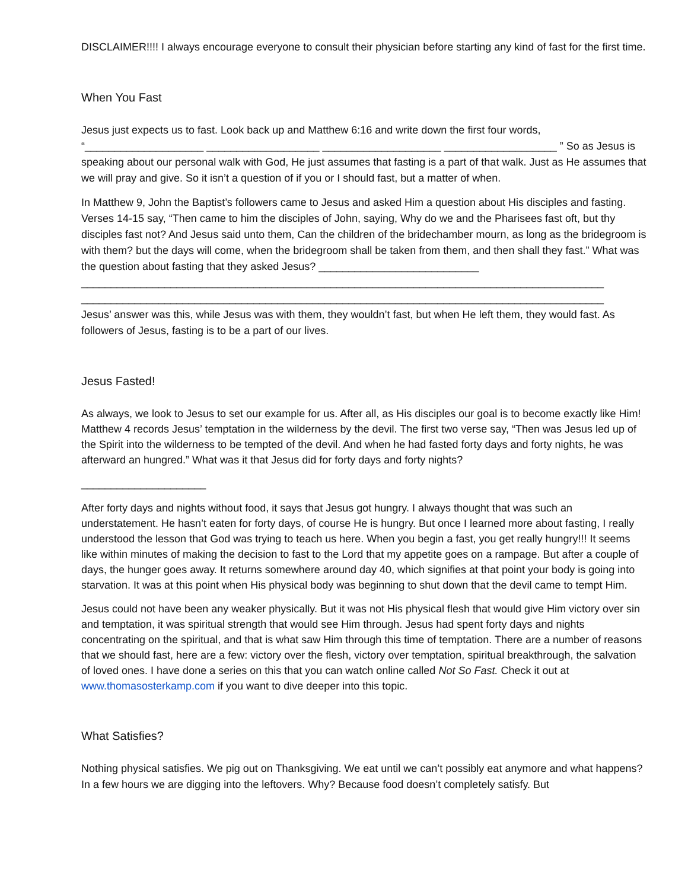DISCLAIMER!!!! I always encourage everyone to consult their physician before starting any kind of fast for the first time.
When You Fast
Jesus just expects us to fast. Look back up and Matthew 6:16 and write down the first four words, “____________________ ___________________ ____________________ ___________________ ” So as Jesus is speaking about our personal walk with God, He just assumes that fasting is a part of that walk. Just as He assumes that we will pray and give. So it isn’t a question of if you or I should fast, but a matter of when.
In Matthew 9, John the Baptist’s followers came to Jesus and asked Him a question about His disciples and fasting. Verses 14-15 say, “Then came to him the disciples of John, saying, Why do we and the Pharisees fast oft, but thy disciples fast not? And Jesus said unto them, Can the children of the bridechamber mourn, as long as the bridegroom is with them? but the days will come, when the bridegroom shall be taken from them, and then shall they fast.” What was the question about fasting that they asked Jesus? ___________________________
________________________________________________________________________________________
________________________________________________________________________________________
Jesus’ answer was this, while Jesus was with them, they wouldn’t fast, but when He left them, they would fast. As followers of Jesus, fasting is to be a part of our lives.
Jesus Fasted!
As always, we look to Jesus to set our example for us. After all, as His disciples our goal is to become exactly like Him! Matthew 4 records Jesus’ temptation in the wilderness by the devil. The first two verse say, “Then was Jesus led up of the Spirit into the wilderness to be tempted of the devil. And when he had fasted forty days and forty nights, he was afterward an hungred.” What was it that Jesus did for forty days and forty nights?
_____________________
After forty days and nights without food, it says that Jesus got hungry. I always thought that was such an understatement. He hasn’t eaten for forty days, of course He is hungry. But once I learned more about fasting, I really understood the lesson that God was trying to teach us here. When you begin a fast, you get really hungry!!! It seems like within minutes of making the decision to fast to the Lord that my appetite goes on a rampage. But after a couple of days, the hunger goes away. It returns somewhere around day 40, which signifies at that point your body is going into starvation. It was at this point when His physical body was beginning to shut down that the devil came to tempt Him.
Jesus could not have been any weaker physically. But it was not His physical flesh that would give Him victory over sin and temptation, it was spiritual strength that would see Him through. Jesus had spent forty days and nights concentrating on the spiritual, and that is what saw Him through this time of temptation. There are a number of reasons that we should fast, here are a few: victory over the flesh, victory over temptation, spiritual breakthrough, the salvation of loved ones. I have done a series on this that you can watch online called Not So Fast. Check it out at www.thomasosterkamp.com if you want to dive deeper into this topic.
What Satisfies?
Nothing physical satisfies. We pig out on Thanksgiving. We eat until we can’t possibly eat anymore and what happens? In a few hours we are digging into the leftovers. Why? Because food doesn’t completely satisfy. But